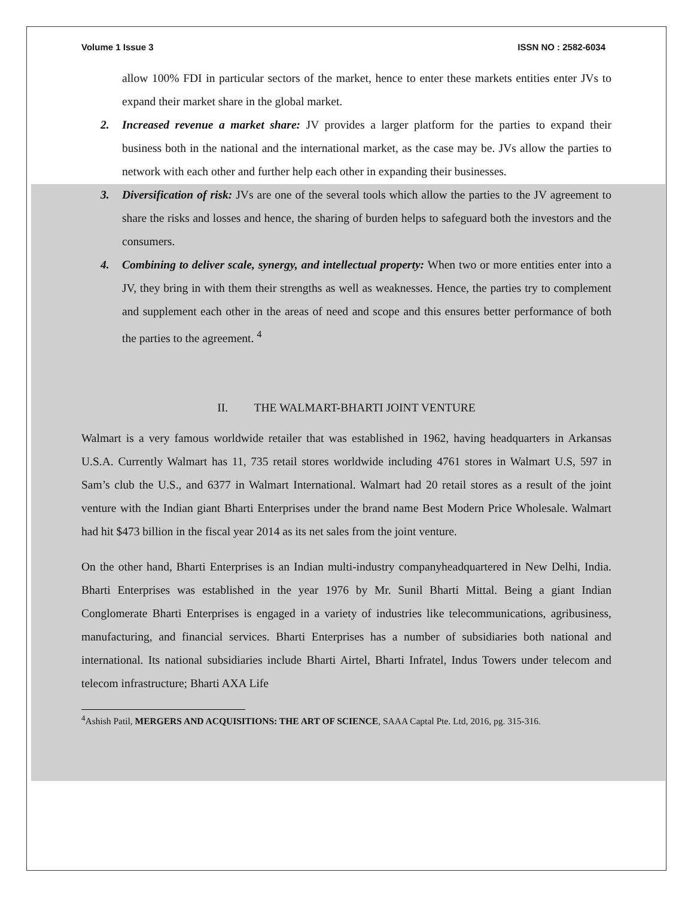Volume 1 Issue 3 ISSN NO : 2582-6034
allow 100% FDI in particular sectors of the market, hence to enter these markets entities enter JVs to expand their market share in the global market.
2. Increased revenue a market share: JV provides a larger platform for the parties to expand their business both in the national and the international market, as the case may be. JVs allow the parties to network with each other and further help each other in expanding their businesses.
3. Diversification of risk: JVs are one of the several tools which allow the parties to the JV agreement to share the risks and losses and hence, the sharing of burden helps to safeguard both the investors and the consumers.
4. Combining to deliver scale, synergy, and intellectual property: When two or more entities enter into a JV, they bring in with them their strengths as well as weaknesses. Hence, the parties try to complement and supplement each other in the areas of need and scope and this ensures better performance of both the parties to the agreement. <sup>4</sup>
II. THE WALMART-BHARTI JOINT VENTURE
Walmart is a very famous worldwide retailer that was established in 1962, having headquarters in Arkansas U.S.A. Currently Walmart has 11, 735 retail stores worldwide including 4761 stores in Walmart U.S, 597 in Sam’s club the U.S., and 6377 in Walmart International. Walmart had 20 retail stores as a result of the joint venture with the Indian giant Bharti Enterprises under the brand name Best Modern Price Wholesale. Walmart had hit $473 billion in the fiscal year 2014 as its net sales from the joint venture.
On the other hand, Bharti Enterprises is an Indian multi-industry companyheadquartered in New Delhi, India. Bharti Enterprises was established in the year 1976 by Mr. Sunil Bharti Mittal. Being a giant Indian Conglomerate Bharti Enterprises is engaged in a variety of industries like telecommunications, agribusiness, manufacturing, and financial services. Bharti Enterprises has a number of subsidiaries both national and international. Its national subsidiaries include Bharti Airtel, Bharti Infratel, Indus Towers under telecom and telecom infrastructure; Bharti AXA Life
<sup>4</sup> Ashish Patil, MERGERS AND ACQUISITIONS: THE ART OF SCIENCE, SAAA Captal Pte. Ltd, 2016, pg. 315-316.